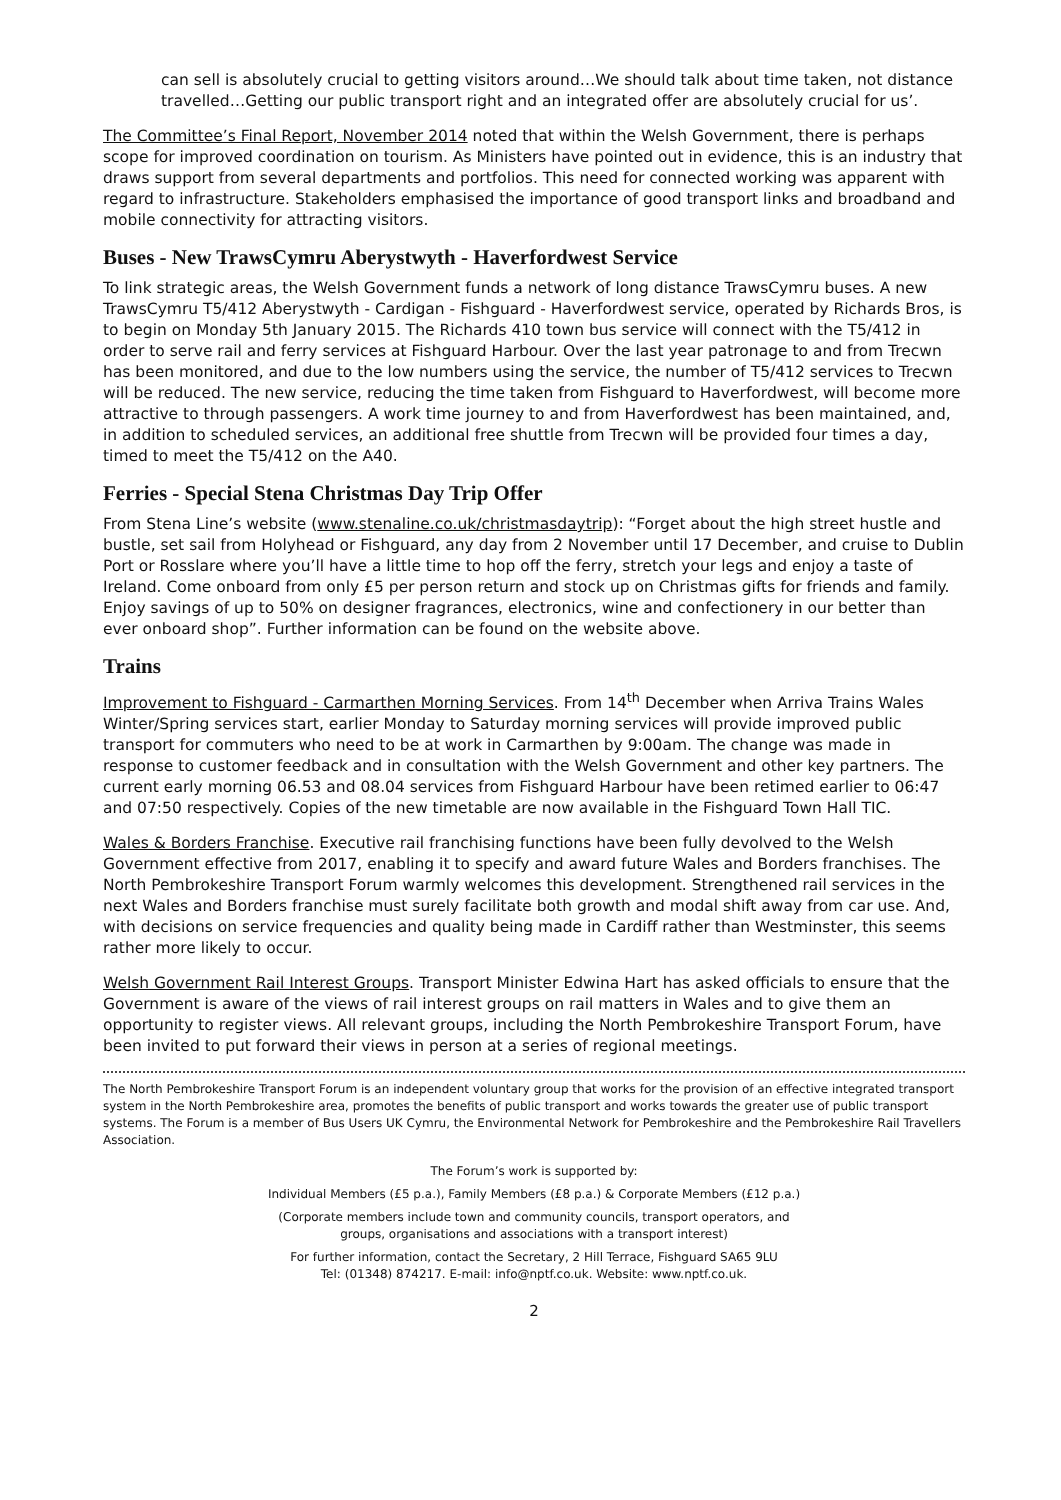can sell is absolutely crucial to getting visitors around…We should talk about time taken, not distance travelled…Getting our public transport right and an integrated offer are absolutely crucial for us’.
The Committee’s Final Report, November 2014 noted that within the Welsh Government, there is perhaps scope for improved coordination on tourism. As Ministers have pointed out in evidence, this is an industry that draws support from several departments and portfolios. This need for connected working was apparent with regard to infrastructure. Stakeholders emphasised the importance of good transport links and broadband and mobile connectivity for attracting visitors.
Buses - New TrawsCymru Aberystwyth - Haverfordwest Service
To link strategic areas, the Welsh Government funds a network of long distance TrawsCymru buses. A new TrawsCymru T5/412 Aberystwyth - Cardigan - Fishguard - Haverfordwest service, operated by Richards Bros, is to begin on Monday 5th January 2015. The Richards 410 town bus service will connect with the T5/412 in order to serve rail and ferry services at Fishguard Harbour. Over the last year patronage to and from Trecwn has been monitored, and due to the low numbers using the service, the number of T5/412 services to Trecwn will be reduced. The new service, reducing the time taken from Fishguard to Haverfordwest, will become more attractive to through passengers. A work time journey to and from Haverfordwest has been maintained, and, in addition to scheduled services, an additional free shuttle from Trecwn will be provided four times a day, timed to meet the T5/412 on the A40.
Ferries - Special Stena Christmas Day Trip Offer
From Stena Line’s website (www.stenaline.co.uk/christmasdaytrip): “Forget about the high street hustle and bustle, set sail from Holyhead or Fishguard, any day from 2 November until 17 December, and cruise to Dublin Port or Rosslare where you’ll have a little time to hop off the ferry, stretch your legs and enjoy a taste of Ireland. Come onboard from only £5 per person return and stock up on Christmas gifts for friends and family. Enjoy savings of up to 50% on designer fragrances, electronics, wine and confectionery in our better than ever onboard shop”. Further information can be found on the website above.
Trains
Improvement to Fishguard - Carmarthen Morning Services. From 14<sup>th</sup> December when Arriva Trains Wales Winter/Spring services start, earlier Monday to Saturday morning services will provide improved public transport for commuters who need to be at work in Carmarthen by 9:00am. The change was made in response to customer feedback and in consultation with the Welsh Government and other key partners. The current early morning 06.53 and 08.04 services from Fishguard Harbour have been retimed earlier to 06:47 and 07:50 respectively. Copies of the new timetable are now available in the Fishguard Town Hall TIC.
Wales & Borders Franchise. Executive rail franchising functions have been fully devolved to the Welsh Government effective from 2017, enabling it to specify and award future Wales and Borders franchises. The North Pembrokeshire Transport Forum warmly welcomes this development. Strengthened rail services in the next Wales and Borders franchise must surely facilitate both growth and modal shift away from car use. And, with decisions on service frequencies and quality being made in Cardiff rather than Westminster, this seems rather more likely to occur.
Welsh Government Rail Interest Groups. Transport Minister Edwina Hart has asked officials to ensure that the Government is aware of the views of rail interest groups on rail matters in Wales and to give them an opportunity to register views. All relevant groups, including the North Pembrokeshire Transport Forum, have been invited to put forward their views in person at a series of regional meetings.
The North Pembrokeshire Transport Forum is an independent voluntary group that works for the provision of an effective integrated transport system in the North Pembrokeshire area, promotes the benefits of public transport and works towards the greater use of public transport systems. The Forum is a member of Bus Users UK Cymru, the Environmental Network for Pembrokeshire and the Pembrokeshire Rail Travellers Association.
The Forum’s work is supported by:
Individual Members (£5 p.a.), Family Members (£8 p.a.) & Corporate Members (£12 p.a.)
(Corporate members include town and community councils, transport operators, and
groups, organisations and associations with a transport interest)
For further information, contact the Secretary, 2 Hill Terrace, Fishguard SA65 9LU
Tel: (01348) 874217. E-mail: info@nptf.co.uk. Website: www.nptf.co.uk.
2